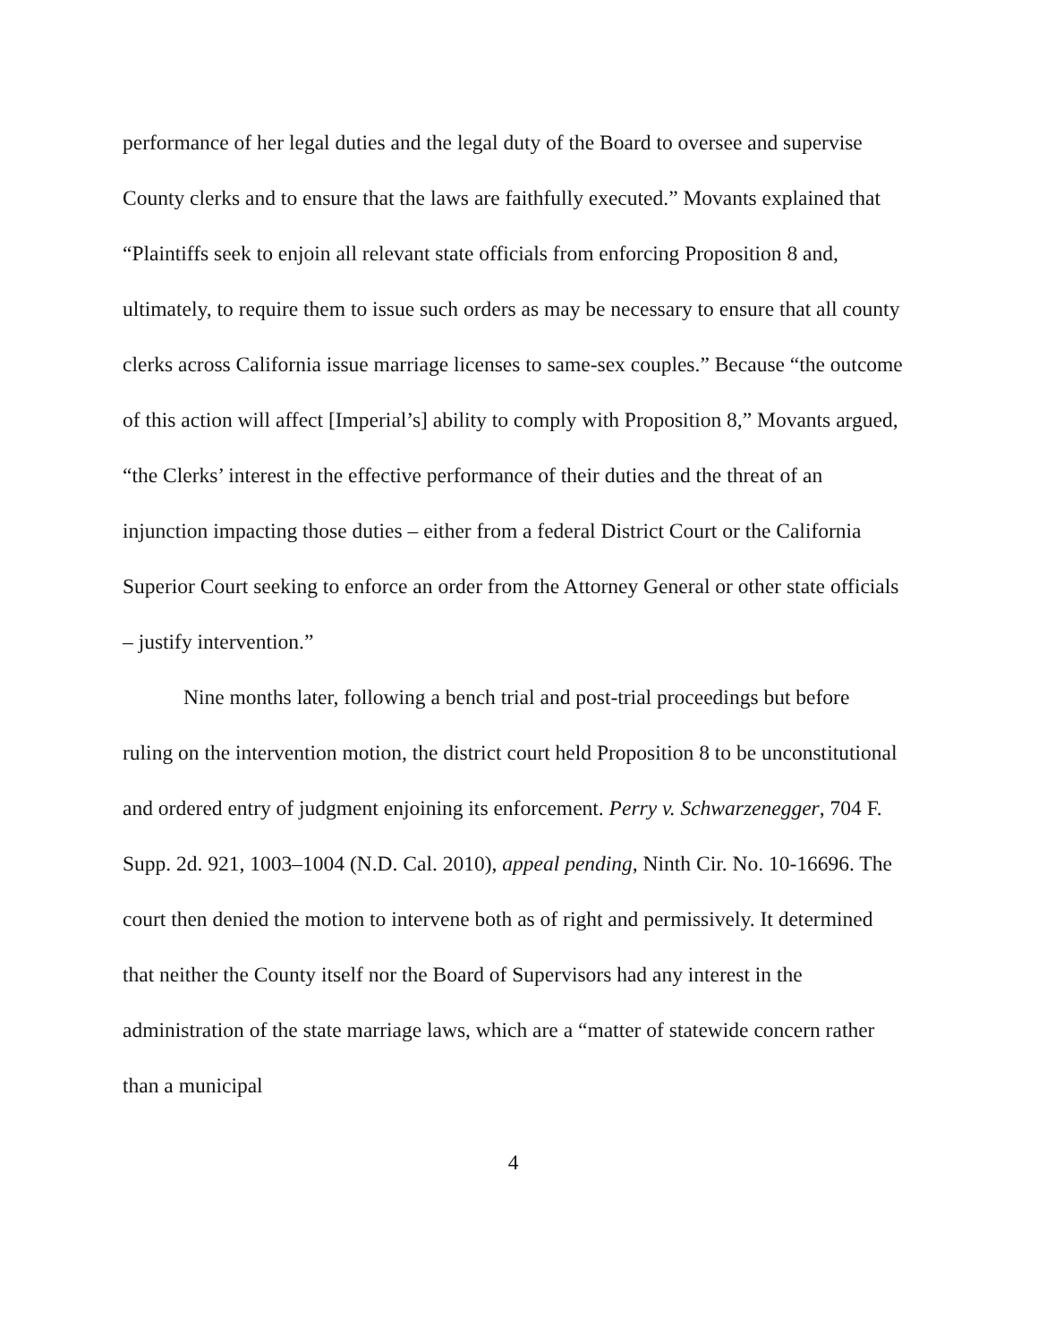performance of her legal duties and the legal duty of the Board to oversee and supervise County clerks and to ensure that the laws are faithfully executed.” Movants explained that “Plaintiffs seek to enjoin all relevant state officials from enforcing Proposition 8 and, ultimately, to require them to issue such orders as may be necessary to ensure that all county clerks across California issue marriage licenses to same-sex couples.” Because “the outcome of this action will affect [Imperial’s] ability to comply with Proposition 8,” Movants argued, “the Clerks’ interest in the effective performance of their duties and the threat of an injunction impacting those duties – either from a federal District Court or the California Superior Court seeking to enforce an order from the Attorney General or other state officials – justify intervention.”
Nine months later, following a bench trial and post-trial proceedings but before ruling on the intervention motion, the district court held Proposition 8 to be unconstitutional and ordered entry of judgment enjoining its enforcement. Perry v. Schwarzenegger, 704 F. Supp. 2d. 921, 1003–1004 (N.D. Cal. 2010), appeal pending, Ninth Cir. No. 10-16696. The court then denied the motion to intervene both as of right and permissively. It determined that neither the County itself nor the Board of Supervisors had any interest in the administration of the state marriage laws, which are a “matter of statewide concern rather than a municipal
4